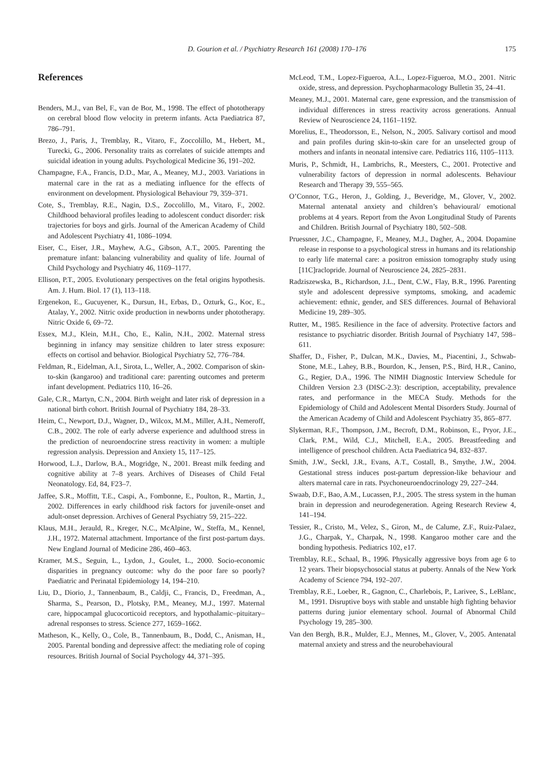D. Gourion et al. / Psychiatry Research 161 (2008) 170–176
175
References
Benders, M.J., van Bel, F., van de Bor, M., 1998. The effect of phototherapy on cerebral blood flow velocity in preterm infants. Acta Paediatrica 87, 786–791.
Brezo, J., Paris, J., Tremblay, R., Vitaro, F., Zoccolillo, M., Hebert, M., Turecki, G., 2006. Personality traits as correlates of suicide attempts and suicidal ideation in young adults. Psychological Medicine 36, 191–202.
Champagne, F.A., Francis, D.D., Mar, A., Meaney, M.J., 2003. Variations in maternal care in the rat as a mediating influence for the effects of environment on development. Physiological Behaviour 79, 359–371.
Cote, S., Tremblay, R.E., Nagin, D.S., Zoccolillo, M., Vitaro, F., 2002. Childhood behavioral profiles leading to adolescent conduct disorder: risk trajectories for boys and girls. Journal of the American Academy of Child and Adolescent Psychiatry 41, 1086–1094.
Eiser, C., Eiser, J.R., Mayhew, A.G., Gibson, A.T., 2005. Parenting the premature infant: balancing vulnerability and quality of life. Journal of Child Psychology and Psychiatry 46, 1169–1177.
Ellison, P.T., 2005. Evolutionary perspectives on the fetal origins hypothesis. Am. J. Hum. Biol. 17 (1), 113–118.
Ergenekon, E., Gucuyener, K., Dursun, H., Erbas, D., Ozturk, G., Koc, E., Atalay, Y., 2002. Nitric oxide production in newborns under phototherapy. Nitric Oxide 6, 69–72.
Essex, M.J., Klein, M.H., Cho, E., Kalin, N.H., 2002. Maternal stress beginning in infancy may sensitize children to later stress exposure: effects on cortisol and behavior. Biological Psychiatry 52, 776–784.
Feldman, R., Eidelman, A.I., Sirota, L., Weller, A., 2002. Comparison of skin-to-skin (kangaroo) and traditional care: parenting outcomes and preterm infant development. Pediatrics 110, 16–26.
Gale, C.R., Martyn, C.N., 2004. Birth weight and later risk of depression in a national birth cohort. British Journal of Psychiatry 184, 28–33.
Heim, C., Newport, D.J., Wagner, D., Wilcox, M.M., Miller, A.H., Nemeroff, C.B., 2002. The role of early adverse experience and adulthood stress in the prediction of neuroendocrine stress reactivity in women: a multiple regression analysis. Depression and Anxiety 15, 117–125.
Horwood, L.J., Darlow, B.A., Mogridge, N., 2001. Breast milk feeding and cognitive ability at 7–8 years. Archives of Diseases of Child Fetal Neonatology. Ed, 84, F23–7.
Jaffee, S.R., Moffitt, T.E., Caspi, A., Fombonne, E., Poulton, R., Martin, J., 2002. Differences in early childhood risk factors for juvenile-onset and adult-onset depression. Archives of General Psychiatry 59, 215–222.
Klaus, M.H., Jerauld, R., Kreger, N.C., McAlpine, W., Steffa, M., Kennel, J.H., 1972. Maternal attachment. Importance of the first post-partum days. New England Journal of Medicine 286, 460–463.
Kramer, M.S., Seguin, L., Lydon, J., Goulet, L., 2000. Socio-economic disparities in pregnancy outcome: why do the poor fare so poorly? Paediatric and Perinatal Epidemiology 14, 194–210.
Liu, D., Diorio, J., Tannenbaum, B., Caldji, C., Francis, D., Freedman, A., Sharma, S., Pearson, D., Plotsky, P.M., Meaney, M.J., 1997. Maternal care, hippocampal glucocorticoid receptors, and hypothalamic–pituitary–adrenal responses to stress. Science 277, 1659–1662.
Matheson, K., Kelly, O., Cole, B., Tannenbaum, B., Dodd, C., Anisman, H., 2005. Parental bonding and depressive affect: the mediating role of coping resources. British Journal of Social Psychology 44, 371–395.
McLeod, T.M., Lopez-Figueroa, A.L., Lopez-Figueroa, M.O., 2001. Nitric oxide, stress, and depression. Psychopharmacology Bulletin 35, 24–41.
Meaney, M.J., 2001. Maternal care, gene expression, and the transmission of individual differences in stress reactivity across generations. Annual Review of Neuroscience 24, 1161–1192.
Morelius, E., Theodorsson, E., Nelson, N., 2005. Salivary cortisol and mood and pain profiles during skin-to-skin care for an unselected group of mothers and infants in neonatal intensive care. Pediatrics 116, 1105–1113.
Muris, P., Schmidt, H., Lambrichs, R., Meesters, C., 2001. Protective and vulnerability factors of depression in normal adolescents. Behaviour Research and Therapy 39, 555–565.
O’Connor, T.G., Heron, J., Golding, J., Beveridge, M., Glover, V., 2002. Maternal antenatal anxiety and children’s behavioural/ emotional problems at 4 years. Report from the Avon Longitudinal Study of Parents and Children. British Journal of Psychiatry 180, 502–508.
Pruessner, J.C., Champagne, F., Meaney, M.J., Dagher, A., 2004. Dopamine release in response to a psychological stress in humans and its relationship to early life maternal care: a positron emission tomography study using [11C]raclopride. Journal of Neuroscience 24, 2825–2831.
Radziszewska, B., Richardson, J.L., Dent, C.W., Flay, B.R., 1996. Parenting style and adolescent depressive symptoms, smoking, and academic achievement: ethnic, gender, and SES differences. Journal of Behavioral Medicine 19, 289–305.
Rutter, M., 1985. Resilience in the face of adversity. Protective factors and resistance to psychiatric disorder. British Journal of Psychiatry 147, 598–611.
Shaffer, D., Fisher, P., Dulcan, M.K., Davies, M., Piacentini, J., Schwab-Stone, M.E., Lahey, B.B., Bourdon, K., Jensen, P.S., Bird, H.R., Canino, G., Regier, D.A., 1996. The NIMH Diagnostic Interview Schedule for Children Version 2.3 (DISC-2.3): description, acceptability, prevalence rates, and performance in the MECA Study. Methods for the Epidemiology of Child and Adolescent Mental Disorders Study. Journal of the American Academy of Child and Adolescent Psychiatry 35, 865–877.
Slykerman, R.F., Thompson, J.M., Becroft, D.M., Robinson, E., Pryor, J.E., Clark, P.M., Wild, C.J., Mitchell, E.A., 2005. Breastfeeding and intelligence of preschool children. Acta Paediatrica 94, 832–837.
Smith, J.W., Seckl, J.R., Evans, A.T., Costall, B., Smythe, J.W., 2004. Gestational stress induces post-partum depression-like behaviour and alters maternal care in rats. Psychoneuroendocrinology 29, 227–244.
Swaab, D.F., Bao, A.M., Lucassen, P.J., 2005. The stress system in the human brain in depression and neurodegeneration. Ageing Research Review 4, 141–194.
Tessier, R., Cristo, M., Velez, S., Giron, M., de Calume, Z.F., Ruiz-Palaez, J.G., Charpak, Y., Charpak, N., 1998. Kangaroo mother care and the bonding hypothesis. Pediatrics 102, e17.
Tremblay, R.E., Schaal, B., 1996. Physically aggressive boys from age 6 to 12 years. Their biopsychosocial status at puberty. Annals of the New York Academy of Science 794, 192–207.
Tremblay, R.E., Loeber, R., Gagnon, C., Charlebois, P., Larivee, S., LeBlanc, M., 1991. Disruptive boys with stable and unstable high fighting behavior patterns during junior elementary school. Journal of Abnormal Child Psychology 19, 285–300.
Van den Bergh, B.R., Mulder, E.J., Mennes, M., Glover, V., 2005. Antenatal maternal anxiety and stress and the neurobehavioural